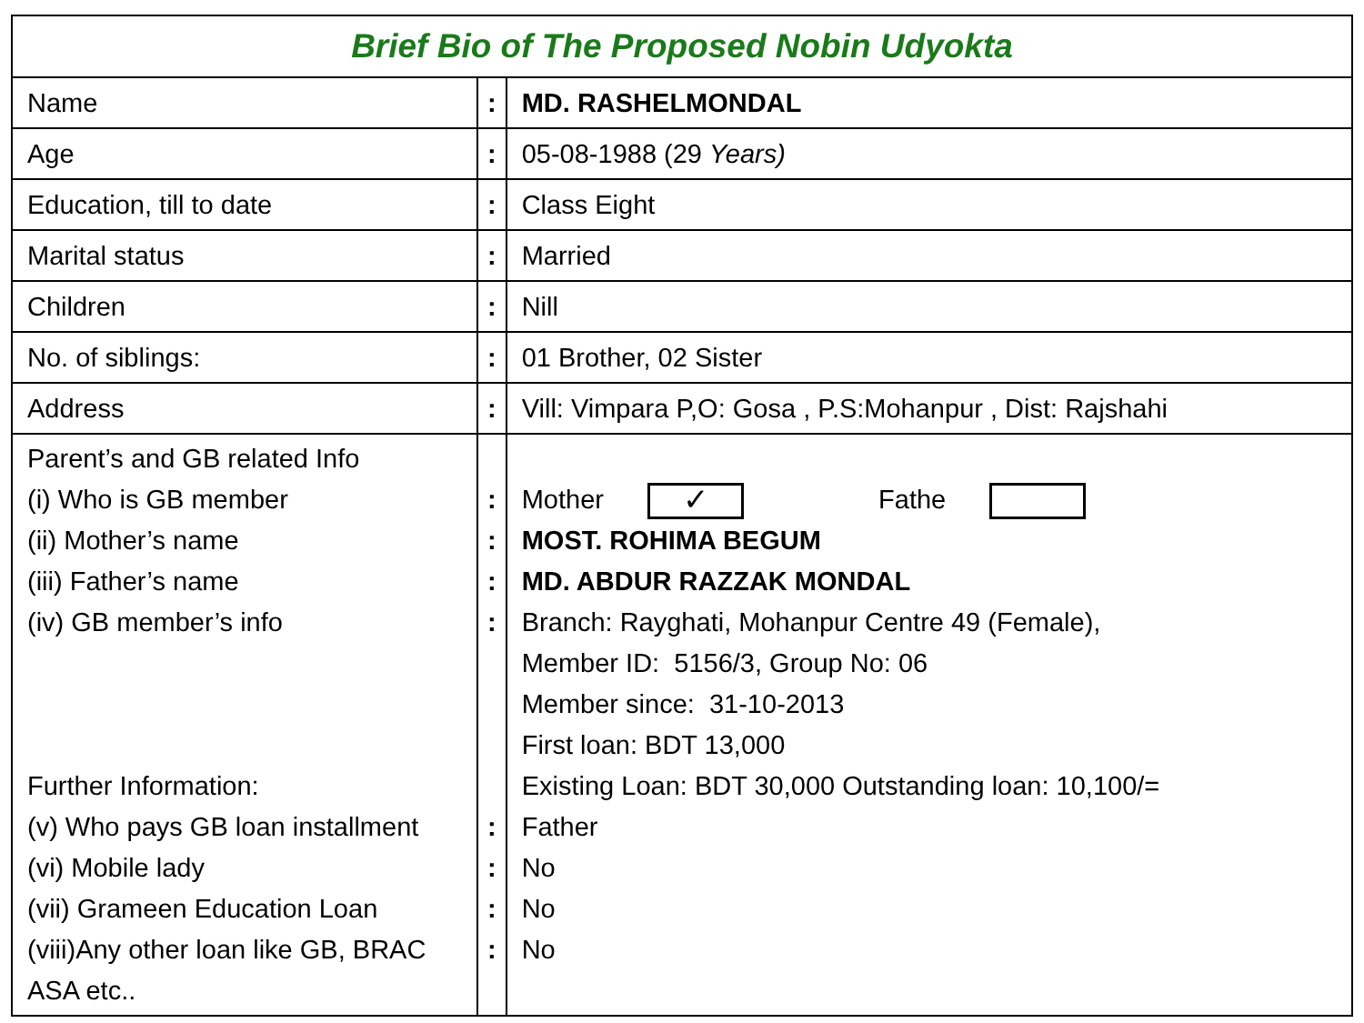| Brief Bio of The Proposed Nobin Udyokta | | |
| Name | : | MD. RASHELMONDAL |
| Age | : | 05-08-1988 (29 Years) |
| Education, till to date | : | Class Eight |
| Marital status | : | Married |
| Children | : | Nill |
| No. of siblings: | : | 01 Brother, 02 Sister |
| Address | : | Vill: Vimpara P,O: Gosa , P.S:Mohanpur , Dist: Rajshahi |
| Parent’s and GB related Info (i) Who is GB member (ii) Mother’s name (iii) Father’s name (iv) GB member’s info Further Information: (v) Who pays GB loan installment (vi) Mobile lady (vii) Grameen Education Loan (viii)Any other loan like GB, BRAC ASA etc.. | : : : : : : : : | Mother ✓ Fathe MOST. ROHIMA BEGUM MD. ABDUR RAZZAK MONDAL Branch: Rayghati, Mohanpur Centre 49 (Female), Member ID: 5156/3, Group No: 06 Member since: 31-10-2013 First loan: BDT 13,000 Existing Loan: BDT 30,000 Outstanding loan: 10,100/= Father No No No |